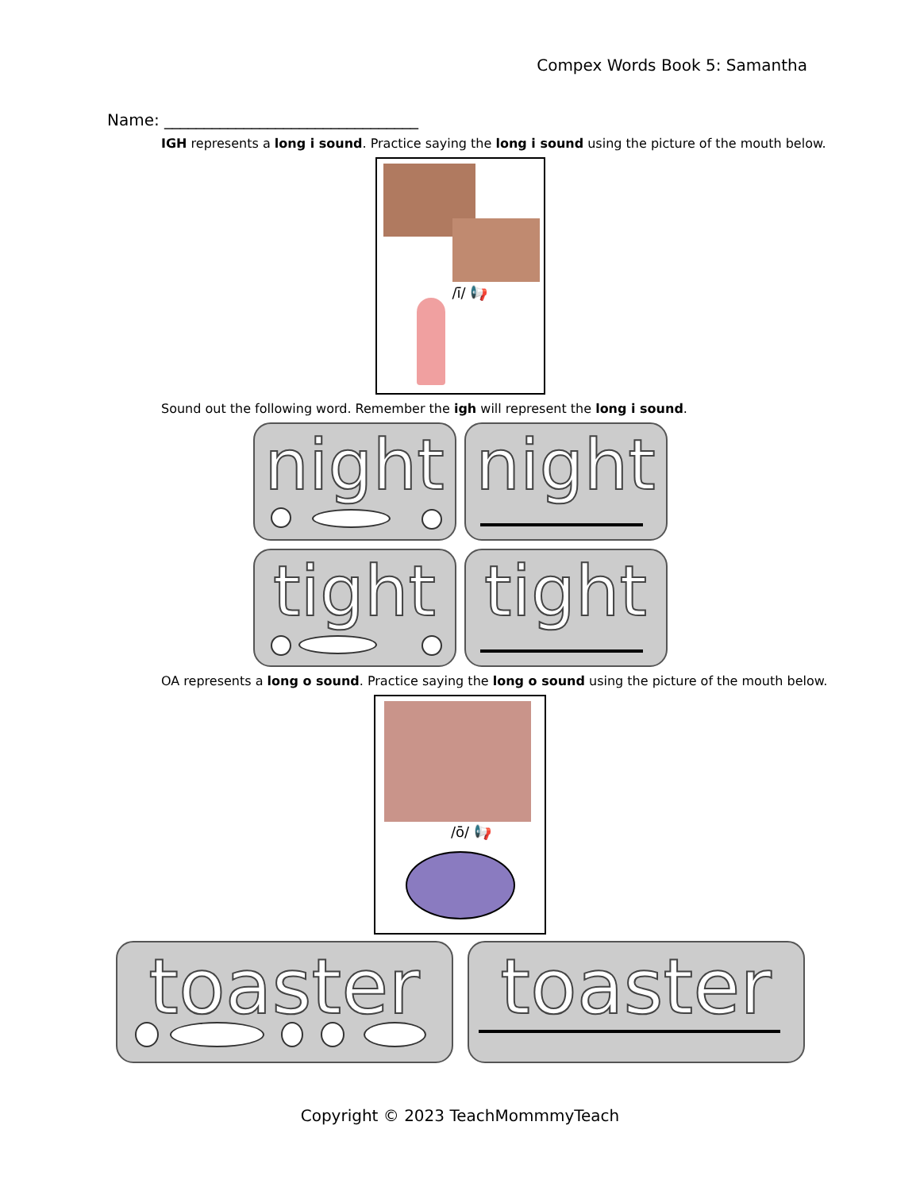Compex Words Book 5: Samantha
Name: ________________________________
IGH represents a long i sound. Practice saying the long i sound using the picture of the mouth below.
/ī/ 📢
Sound out the following word. Remember the igh will represent the long i sound.
night
night
tight
tight
OA represents a long o sound. Practice saying the long o sound using the picture of the mouth below.
/ō/ 📢
toaster
toaster
Copyright © 2023 TeachMommmyTeach